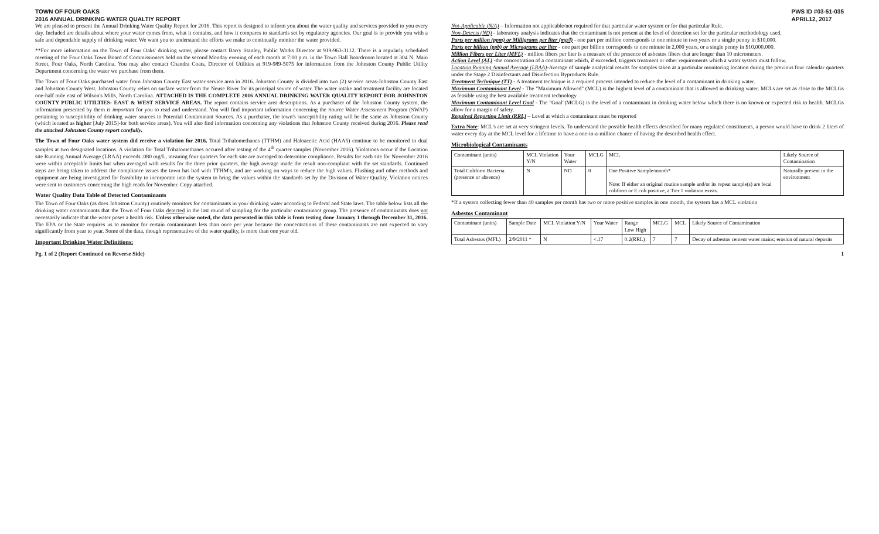TOWN OF FOUR OAKS
2016 ANNUAL DRINKING WATER QUALTIY REPORT
PWS ID #03-51-035
APRIL12, 2017
We are pleased to present the Annual Drinking Water Quality Report for 2016. This report is designed to inform you about the water quality and services provided to you every day. Included are details about where your water comes from, what it contains, and how it compares to standards set by regulatory agencies. Our goal is to provide you with a safe and dependable supply of drinking water. We want you to understand the efforts we make to continually monitor the water provided.
**For more information on the Town of Four Oaks' drinking water, please contact Barry Stanley, Public Works Director at 919-963-3112. There is a regularly scheduled meeting of the Four Oaks Town Board of Commissioners held on the second Monday evening of each month at 7:00 p.m. in the Town Hall Boardroom located at 304 N. Main Street, Four Oaks, North Carolina. You may also contact Chandra Coats, Director of Utilities at 919-989-5075 for information from the Johnston County Public Utility Department concerning the water we purchase from them.
The Town of Four Oaks purchased water from Johnston County East water service area in 2016. Johnston County is divided into two (2) service areas-Johnston County East and Johnston County West. Johnston County relies on surface water from the Neuse River for its principal source of water. The water intake and treatment facility are located one-half mile east of Wilson's Mills, North Carolina. ATTACHED IS THE COMPLETE 2016 ANNUAL DRINKING WATER QUALITY REPORT FOR JOHNSTON COUNTY PUBLIC UTILTIES- EAST & WEST SERVICE AREAS. The report contains service area descriptions. As a purchaser of the Johnston County system, the information presented by them is important for you to read and understand. You will find important information concerning the Source Water Assessment Program (SWAP) pertaining to susceptibility of drinking water sources to Potential Contaminant Sources. As a purchaser, the town's susceptibility rating will be the same as Johnston County (which is rated as higher [July 2015]-for both service areas). You will also find information concerning any violations that Johnston County received during 2016. Please read the attached Johnston County report carefully.
The Town of Four Oaks water system did receive a violation for 2016. Total Trihalomethanes (TTHM) and Haloacetic Acid (HAA5) continue to be monitored in dual samples at two designated locations. A violation for Total Trihalomethanes occured after testing of the 4<sup>th</sup> quarter samples (November 2016). Violations occur if the Location site Running Annual Average (LRAA) exceeds .080 mg/L, meaning four quarters for each site are averaged to determine compliance. Results for each site for November 2016 were within acceptable limits but when averaged with results for the three prior quarters, the high average made the result non-compliant with the set standards. Continued steps are being taken to address the compliance issues the town has had with TTHM's, and are working on ways to reduce the high values. Flushing and other methods and equipment are being investigated for feasibility to incorporate into the system to bring the values within the standards set by the Division of Water Quality. Violation notices were sent to customers concerning the high reads for November. Copy attached.
Water Quality Data Table of Detected Contaminants
The Town of Four Oaks (as does Johnston County) routinely monitors for contaminants in your drinking water according to Federal and State laws. The table below lists all the drinking water contaminants that the Town of Four Oaks detected in the last round of sampling for the particular contaminant group. The presence of contaminants does not necessarily indicate that the water poses a health risk. Unless otherwise noted, the data presented in this table is from testing done January 1 through December 31, 2016. The EPA or the State requires us to monitor for certain contaminants less than once per year because the concentrations of these contaminants are not expected to vary significantly from year to year. Some of the data, though representative of the water quality, is more than one year old.
Important Drinking Water Definitions:
Not-Applicable (N/A) – Information not applicable/not required for that particular water system or for that particular Rule.
Non-Detects (ND) - laboratory analysis indicates that the contaminant is not present at the level of detection set for the particular methodology used.
Parts per million (ppm) or Milligrams per liter (mg/l) - one part per million corresponds to one minute in two years or a single penny in $10,000.
Parts per billion (ppb) or Micrograms per liter - one part per billion corresponds to one minute in 2,000 years, or a single penny in $10,000,000.
Million Fibers per Liter (MFL) - million fibers per liter is a measure of the presence of asbestos fibers that are longer than 10 micrometers.
Action Level (AL) -the concentration of a contaminant which, if exceeded, triggers treatment or other requirements which a water system must follow.
Location Running Annual Average (LRAA)-Average of sample analytical results for samples taken at a particular monitoring location during the previous four calendar quarters under the Stage 2 Disinfectants and Disinfection Byproducts Rule.
Treatment Technique (TT) - A treatment technique is a required process intended to reduce the level of a contaminant in drinking water.
Maximum Contaminant Level - The "Maximum Allowed" (MCL) is the highest level of a contaminant that is allowed in drinking water. MCLs are set as close to the MCLGs as feasible using the best available treatment technology
Maximum Contaminant Level Goal - The "Goal"(MCLG) is the level of a contaminant in drinking water below which there is no known or expected risk to health. MCLGs allow for a margin of safety.
Required Reporting Limit (RRL) – Level at which a contaminant must be reported
Extra Note: MCL's are set at very stringent levels. To understand the possible health effects described for many regulated constituents, a person would have to drink 2 liters of water every day at the MCL level for a lifetime to have a one-in-a-million chance of having the described health effect.
Microbiological Contaminants
| Contaminant (units) | MCL Violation Y/N | Your Water | MCLG | MCL | Likely Source of Contamination |
| --- | --- | --- | --- | --- | --- |
| Total Coliform Bacteria (presence or absence) | N | ND | 0 | One Positive Sample/month* Note: If either an original routine sample and/or its repeat sample(s) are fecal coliform or E.coli positive, a Tier 1 violation exists. | Naturally present in the environment |
*If a system collecting fewer than 40 samples per month has two or more positive samples in one month, the system has a MCL violation
Asbestos Contaminant
| Contaminant (units) | Sample Date | MCL Violation Y/N | Your Water | Range Low High | MCLG | MCL | Likely Source of Contamination |
| --- | --- | --- | --- | --- | --- | --- | --- |
| Total Asbestos (MFL) | 2/9/2011 * | N | <.17 | 0.2(RRL) | 7 | 7 | Decay of asbestos cement water mains; erosion of natural deposits |
Pg. 1 of 2 (Report Continued on Reverse Side) 1